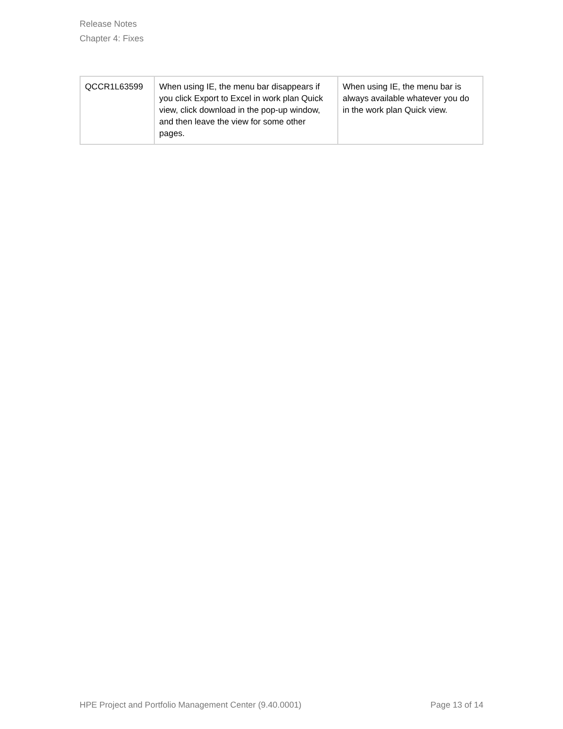Release Notes
Chapter 4: Fixes
| QCCR1L63599 | When using IE, the menu bar disappears if you click Export to Excel in work plan Quick view, click download in the pop-up window, and then leave the view for some other pages. | When using IE, the menu bar is always available whatever you do in the work plan Quick view. |
HPE Project and Portfolio Management Center (9.40.0001) Page 13 of 14